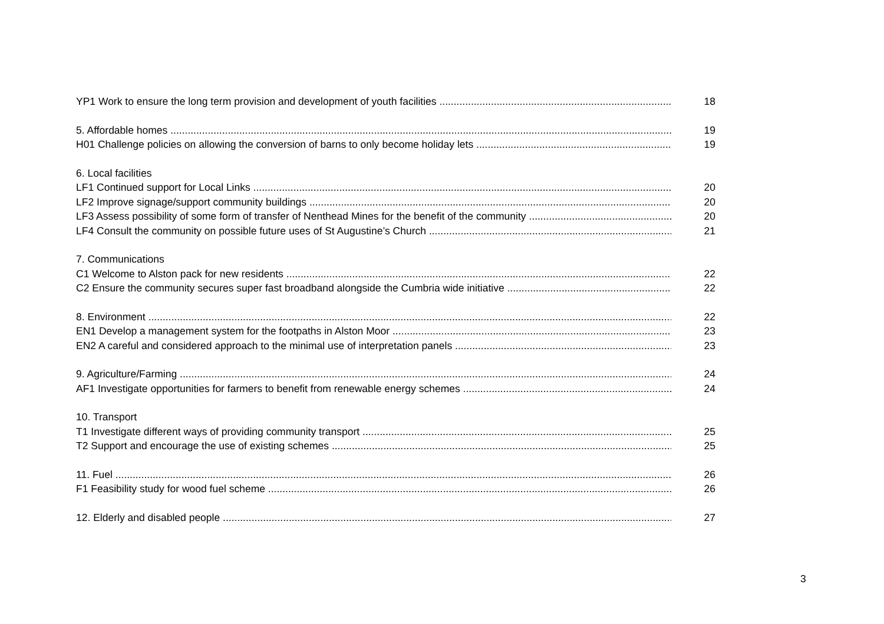YP1 Work to ensure the long term provision and development of youth facilities 18
5. Affordable homes 19
H01 Challenge policies on allowing the conversion of barns to only become holiday lets 19
6. Local facilities
LF1 Continued support for Local Links 20
LF2 Improve signage/support community buildings 20
LF3 Assess possibility of some form of transfer of Nenthead Mines for the benefit of the community 20
LF4 Consult the community on possible future uses of St Augustine’s Church 21
7. Communications
C1 Welcome to Alston pack for new residents 22
C2 Ensure the community secures super fast broadband alongside the Cumbria wide initiative 22
8. Environment 22
EN1 Develop a management system for the footpaths in Alston Moor 23
EN2 A careful and considered approach to the minimal use of interpretation panels 23
9. Agriculture/Farming 24
AF1 Investigate opportunities for farmers to benefit from renewable energy schemes 24
10. Transport
T1 Investigate different ways of providing community transport 25
T2 Support and encourage the use of existing schemes 25
11. Fuel 26
F1 Feasibility study for wood fuel scheme 26
12. Elderly and disabled people 27
3